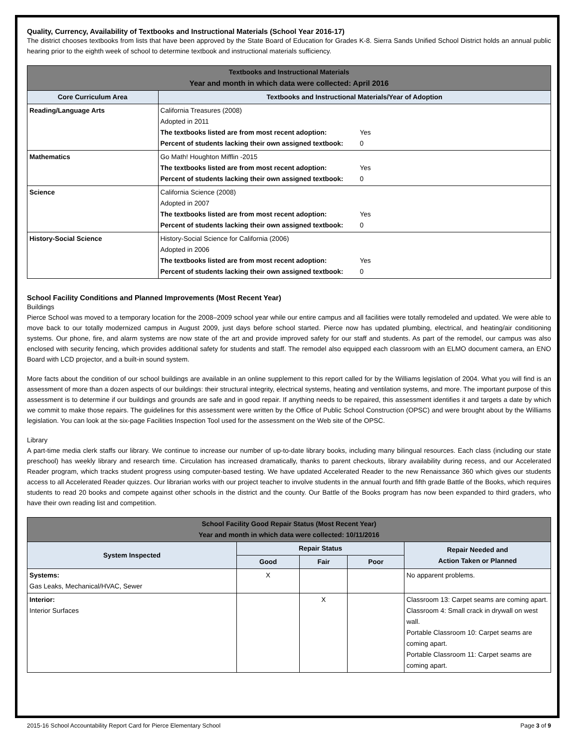Quality, Currency, Availability of Textbooks and Instructional Materials (School Year 2016-17)
The district chooses textbooks from lists that have been approved by the State Board of Education for Grades K-8. Sierra Sands Unified School District holds an annual public hearing prior to the eighth week of school to determine textbook and instructional materials sufficiency.
| Textbooks and Instructional Materials Year and month in which data were collected: April 2016 | |
| --- | --- |
| Core Curriculum Area | Textbooks and Instructional Materials/Year of Adoption |
| Reading/Language Arts | California Treasures (2008) Adopted in 2011 / The textbooks listed are from most recent adoption: / Yes / / Percent of students lacking their own assigned textbook: / 0 / |
| Mathematics | Go Math! Houghton Mifflin -2015 / The textbooks listed are from most recent adoption: / Yes / / Percent of students lacking their own assigned textbook: / 0 / |
| Science | California Science (2008) Adopted in 2007 / The textbooks listed are from most recent adoption: / Yes / / Percent of students lacking their own assigned textbook: / 0 / |
| History-Social Science | History-Social Science for California (2006) Adopted in 2006 / The textbooks listed are from most recent adoption: / Yes / / Percent of students lacking their own assigned textbook: / 0 / |
School Facility Conditions and Planned Improvements (Most Recent Year)
Buildings
Pierce School was moved to a temporary location for the 2008–2009 school year while our entire campus and all facilities were totally remodeled and updated. We were able to move back to our totally modernized campus in August 2009, just days before school started. Pierce now has updated plumbing, electrical, and heating/air conditioning systems. Our phone, fire, and alarm systems are now state of the art and provide improved safety for our staff and students. As part of the remodel, our campus was also enclosed with security fencing, which provides additional safety for students and staff. The remodel also equipped each classroom with an ELMO document camera, an ENO Board with LCD projector, and a built-in sound system.
More facts about the condition of our school buildings are available in an online supplement to this report called for by the Williams legislation of 2004. What you will find is an assessment of more than a dozen aspects of our buildings: their structural integrity, electrical systems, heating and ventilation systems, and more. The important purpose of this assessment is to determine if our buildings and grounds are safe and in good repair. If anything needs to be repaired, this assessment identifies it and targets a date by which we commit to make those repairs. The guidelines for this assessment were written by the Office of Public School Construction (OPSC) and were brought about by the Williams legislation. You can look at the six-page Facilities Inspection Tool used for the assessment on the Web site of the OPSC.
Library
A part-time media clerk staffs our library. We continue to increase our number of up-to-date library books, including many bilingual resources. Each class (including our state preschool) has weekly library and research time. Circulation has increased dramatically, thanks to parent checkouts, library availability during recess, and our Accelerated Reader program, which tracks student progress using computer-based testing. We have updated Accelerated Reader to the new Renaissance 360 which gives our students access to all Accelerated Reader quizzes. Our librarian works with our project teacher to involve students in the annual fourth and fifth grade Battle of the Books, which requires students to read 20 books and compete against other schools in the district and the county. Our Battle of the Books program has now been expanded to third graders, who have their own reading list and competition.
| School Facility Good Repair Status (Most Recent Year) Year and month in which data were collected: 10/11/2016 | | | | |
| --- | --- | --- | --- | --- |
| System Inspected | Repair Status | | | Repair Needed and Action Taken or Planned |
| | Good | Fair | Poor | |
| Systems: Gas Leaks, Mechanical/HVAC, Sewer | X | | | No apparent problems. |
| Interior: Interior Surfaces | | X | | Classroom 13: Carpet seams are coming apart. Classroom 4: Small crack in drywall on west wall. Portable Classroom 10: Carpet seams are coming apart. Portable Classroom 11: Carpet seams are coming apart. |
2015-16 School Accountability Report Card for Pierce Elementary School Page 3 of 9